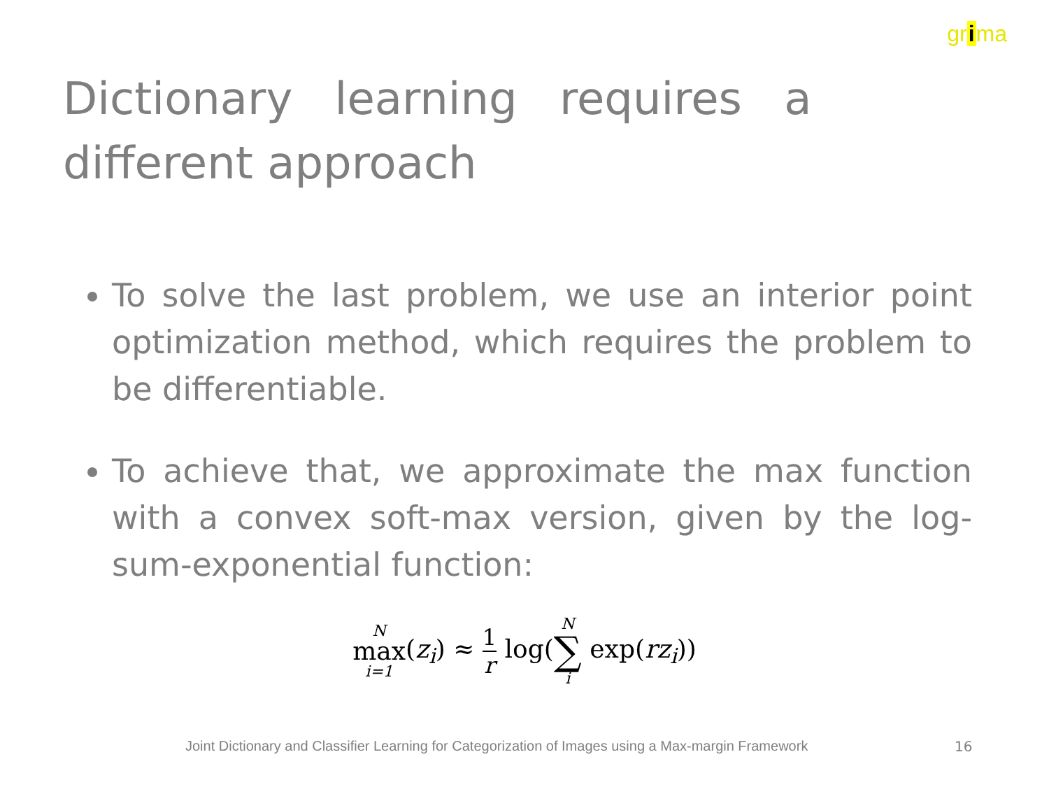grima
Dictionary learning requires a different approach
To solve the last problem, we use an interior point optimization method, which requires the problem to be differentiable.
To achieve that, we approximate the max function with a convex soft-max version, given by the log-sum-exponential function:
Nmax i=1(z<sub>i</sub>) ≈ 1 r log(N ∑ i exp(rz<sub>i</sub>))
Joint Dictionary and Classifier Learning for Categorization of Images using a Max-margin Framework
16